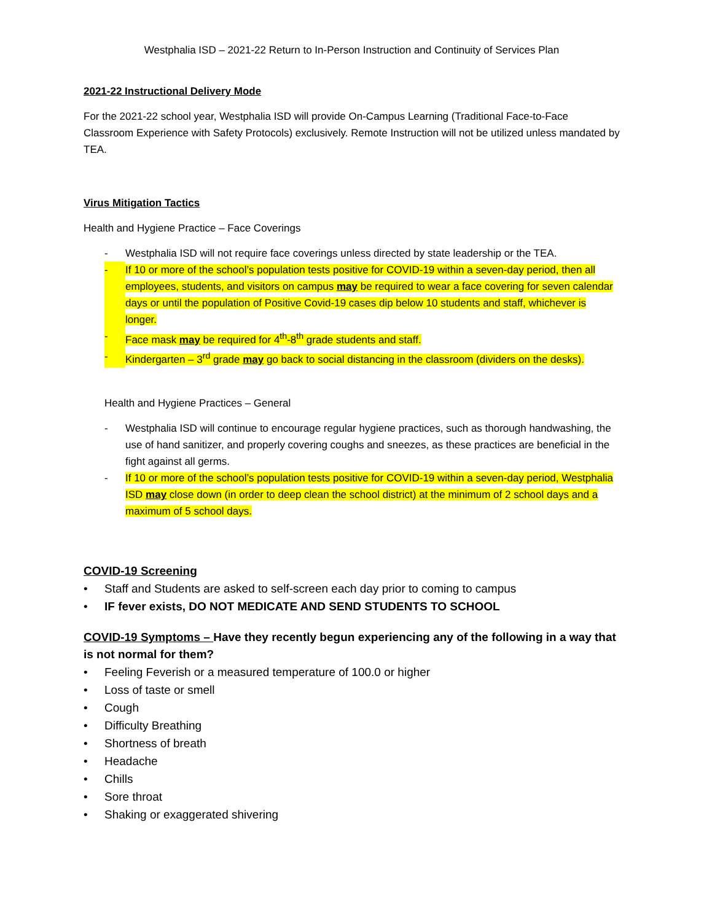Westphalia ISD – 2021-22 Return to In-Person Instruction and Continuity of Services Plan
2021-22 Instructional Delivery Mode
For the 2021-22 school year, Westphalia ISD will provide On-Campus Learning (Traditional Face-to-Face Classroom Experience with Safety Protocols) exclusively. Remote Instruction will not be utilized unless mandated by TEA.
Virus Mitigation Tactics
Health and Hygiene Practice – Face Coverings
- Westphalia ISD will not require face coverings unless directed by state leadership or the TEA.
- If 10 or more of the school’s population tests positive for COVID-19 within a seven-day period, then all employees, students, and visitors on campus may be required to wear a face covering for seven calendar days or until the population of Positive Covid-19 cases dip below 10 students and staff, whichever is longer.
- Face mask may be required for 4<sup>th</sup>-8<sup>th</sup> grade students and staff.
- Kindergarten – 3<sup>rd</sup> grade may go back to social distancing in the classroom (dividers on the desks).
Health and Hygiene Practices – General
- Westphalia ISD will continue to encourage regular hygiene practices, such as thorough handwashing, the use of hand sanitizer, and properly covering coughs and sneezes, as these practices are beneficial in the fight against all germs.
- If 10 or more of the school’s population tests positive for COVID-19 within a seven-day period, Westphalia ISD may close down (in order to deep clean the school district) at the minimum of 2 school days and a maximum of 5 school days.
COVID-19 Screening
• Staff and Students are asked to self-screen each day prior to coming to campus
• IF fever exists, DO NOT MEDICATE AND SEND STUDENTS TO SCHOOL
COVID-19 Symptoms – Have they recently begun experiencing any of the following in a way that is not normal for them?
• Feeling Feverish or a measured temperature of 100.0 or higher
• Loss of taste or smell
• Cough
• Difficulty Breathing
• Shortness of breath
• Headache
• Chills
• Sore throat
• Shaking or exaggerated shivering